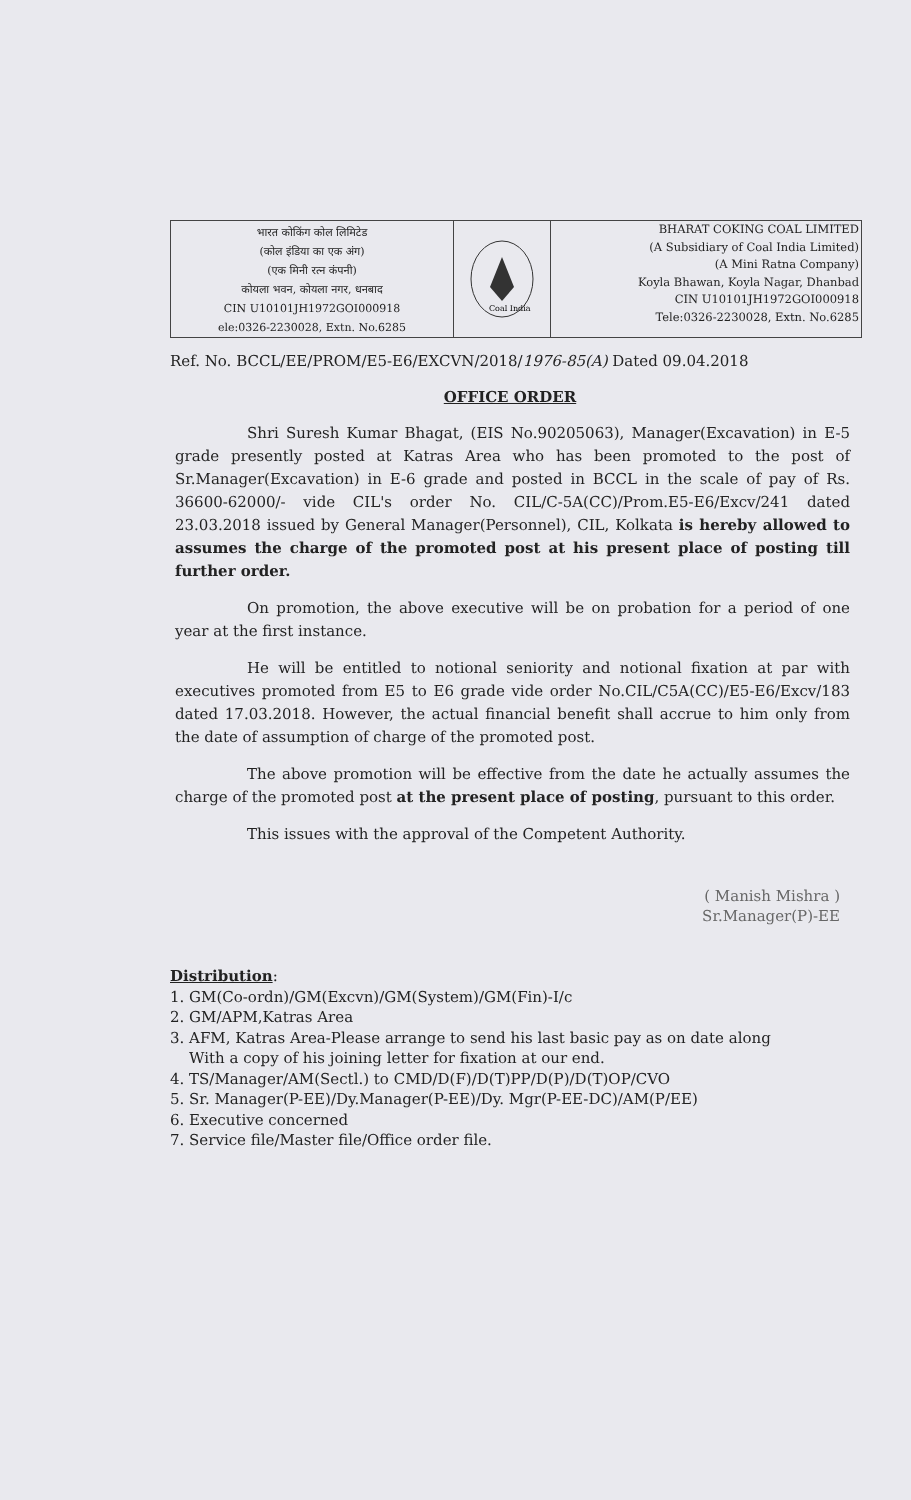भारत कोकिंग कोल लिमिटेड
(कोल इंडिया का एक अंग)
(एक मिनी रत्न कंपनी)
कोयला भवन, कोयला नगर, धनबाद
CIN U10101JH1972GOI000918
ele:0326-2230028, Extn. No.6285
Coal India
BHARAT COKING COAL LIMITED
(A Subsidiary of Coal India Limited)
(A Mini Ratna Company)
Koyla Bhawan, Koyla Nagar, Dhanbad
CIN U10101JH1972GOI000918
Tele:0326-2230028, Extn. No.6285
Ref. No. BCCL/EE/PROM/E5-E6/EXCVN/2018/1976-85(A) Dated 09.04.2018
OFFICE ORDER
Shri Suresh Kumar Bhagat, (EIS No.90205063), Manager(Excavation) in E-5 grade presently posted at Katras Area who has been promoted to the post of Sr.Manager(Excavation) in E-6 grade and posted in BCCL in the scale of pay of Rs. 36600-62000/- vide CIL's order No. CIL/C-5A(CC)/Prom.E5-E6/Excv/241 dated 23.03.2018 issued by General Manager(Personnel), CIL, Kolkata is hereby allowed to assumes the charge of the promoted post at his present place of posting till further order.
On promotion, the above executive will be on probation for a period of one year at the first instance.
He will be entitled to notional seniority and notional fixation at par with executives promoted from E5 to E6 grade vide order No.CIL/C5A(CC)/E5-E6/Excv/183 dated 17.03.2018. However, the actual financial benefit shall accrue to him only from the date of assumption of charge of the promoted post.
The above promotion will be effective from the date he actually assumes the charge of the promoted post at the present place of posting, pursuant to this order.
This issues with the approval of the Competent Authority.
( Manish Mishra )
Sr.Manager(P)-EE
Distribution:
1. GM(Co-ordn)/GM(Excvn)/GM(System)/GM(Fin)-I/c
2. GM/APM,Katras Area
3. AFM, Katras Area-Please arrange to send his last basic pay as on date along
With a copy of his joining letter for fixation at our end.
4. TS/Manager/AM(Sectl.) to CMD/D(F)/D(T)PP/D(P)/D(T)OP/CVO
5. Sr. Manager(P-EE)/Dy.Manager(P-EE)/Dy. Mgr(P-EE-DC)/AM(P/EE)
6. Executive concerned
7. Service file/Master file/Office order file.